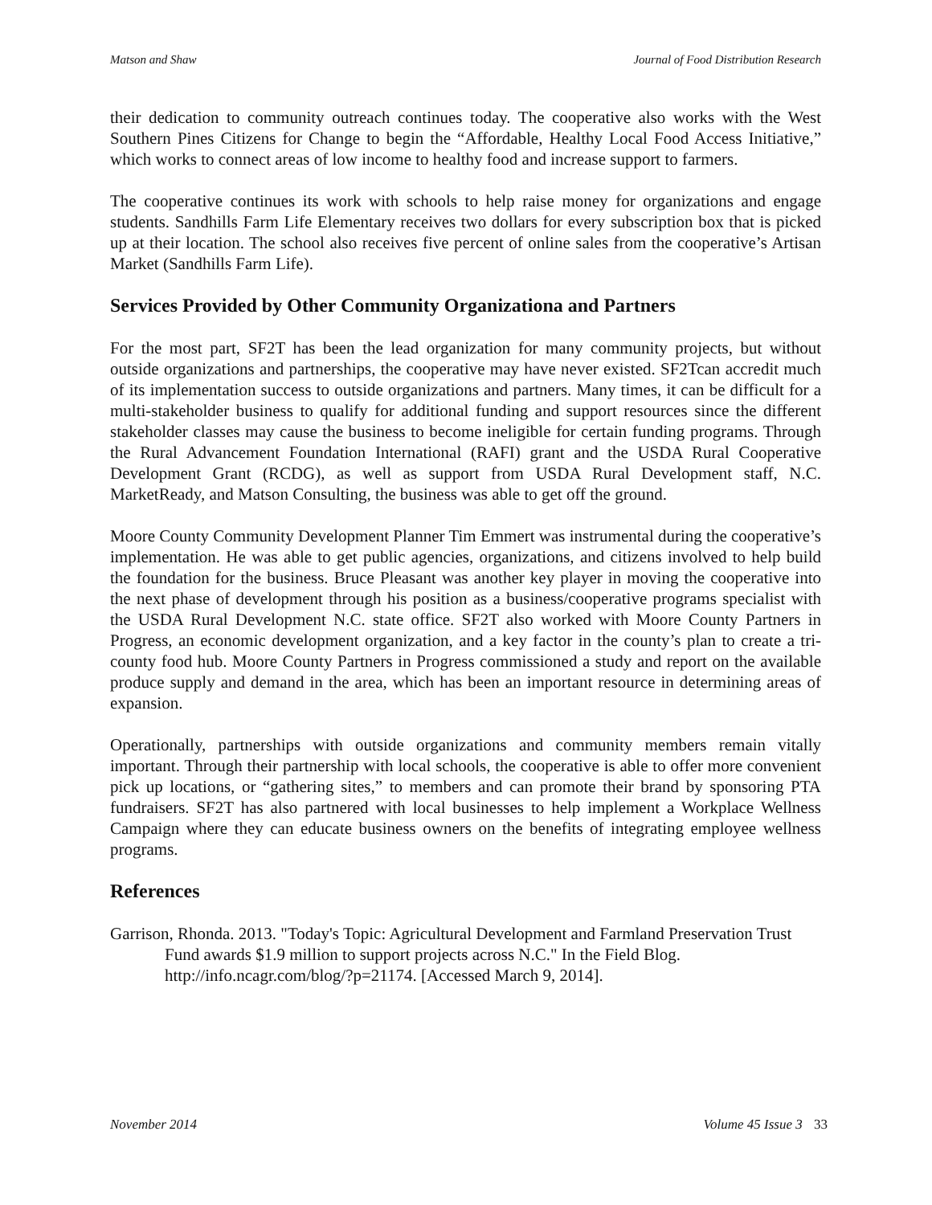Matson and Shaw Journal of Food Distribution Research
their dedication to community outreach continues today. The cooperative also works with the West Southern Pines Citizens for Change to begin the “Affordable, Healthy Local Food Access Initiative,” which works to connect areas of low income to healthy food and increase support to farmers.
The cooperative continues its work with schools to help raise money for organizations and engage students. Sandhills Farm Life Elementary receives two dollars for every subscription box that is picked up at their location. The school also receives five percent of online sales from the cooperative’s Artisan Market (Sandhills Farm Life).
Services Provided by Other Community Organizationa and Partners
For the most part, SF2T has been the lead organization for many community projects, but without outside organizations and partnerships, the cooperative may have never existed. SF2Tcan accredit much of its implementation success to outside organizations and partners. Many times, it can be difficult for a multi-stakeholder business to qualify for additional funding and support resources since the different stakeholder classes may cause the business to become ineligible for certain funding programs. Through the Rural Advancement Foundation International (RAFI) grant and the USDA Rural Cooperative Development Grant (RCDG), as well as support from USDA Rural Development staff, N.C. MarketReady, and Matson Consulting, the business was able to get off the ground.
Moore County Community Development Planner Tim Emmert was instrumental during the cooperative’s implementation. He was able to get public agencies, organizations, and citizens involved to help build the foundation for the business. Bruce Pleasant was another key player in moving the cooperative into the next phase of development through his position as a business/cooperative programs specialist with the USDA Rural Development N.C. state office. SF2T also worked with Moore County Partners in Progress, an economic development organization, and a key factor in the county’s plan to create a tri-county food hub. Moore County Partners in Progress commissioned a study and report on the available produce supply and demand in the area, which has been an important resource in determining areas of expansion.
Operationally, partnerships with outside organizations and community members remain vitally important. Through their partnership with local schools, the cooperative is able to offer more convenient pick up locations, or “gathering sites,” to members and can promote their brand by sponsoring PTA fundraisers. SF2T has also partnered with local businesses to help implement a Workplace Wellness Campaign where they can educate business owners on the benefits of integrating employee wellness programs.
References
Garrison, Rhonda. 2013. "Today's Topic: Agricultural Development and Farmland Preservation Trust Fund awards $1.9 million to support projects across N.C." In the Field Blog. http://info.ncagr.com/blog/?p=21174. [Accessed March 9, 2014].
November 2014 Volume 45 Issue 3 33